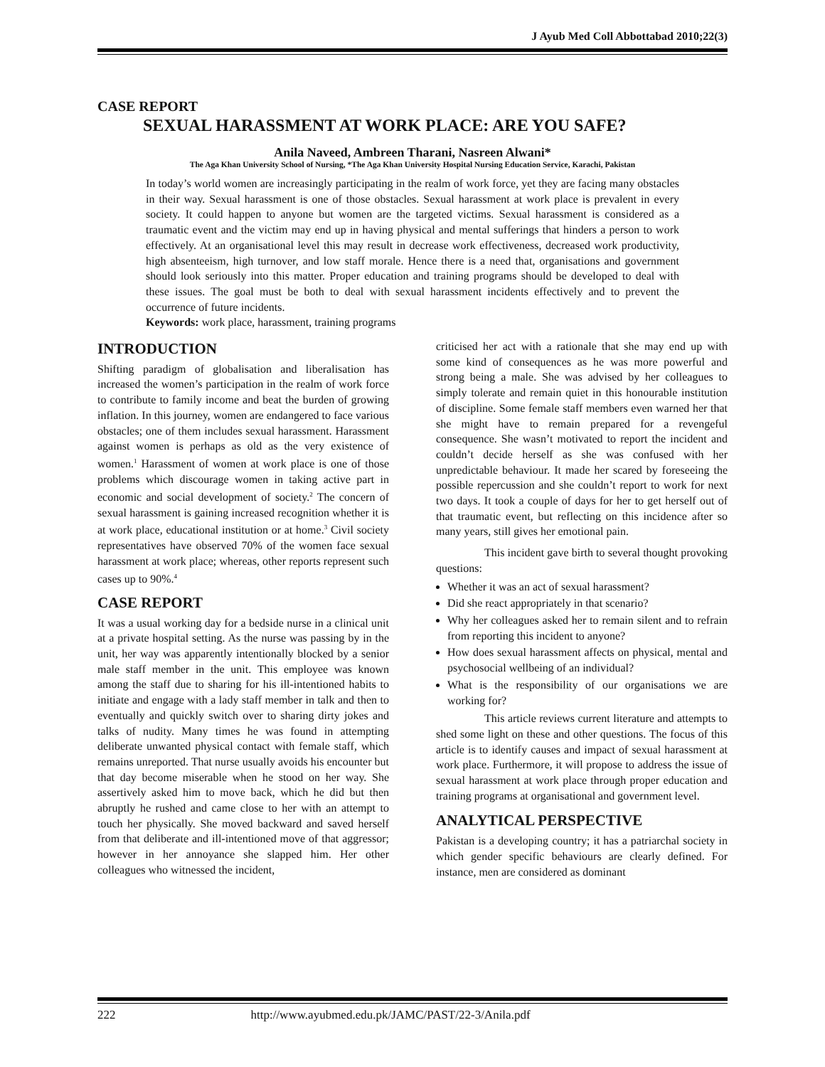J Ayub Med Coll Abbottabad 2010;22(3)
CASE REPORT
SEXUAL HARASSMENT AT WORK PLACE: ARE YOU SAFE?
Anila Naveed, Ambreen Tharani, Nasreen Alwani*
The Aga Khan University School of Nursing, *The Aga Khan University Hospital Nursing Education Service, Karachi, Pakistan
In today’s world women are increasingly participating in the realm of work force, yet they are facing many obstacles in their way. Sexual harassment is one of those obstacles. Sexual harassment at work place is prevalent in every society. It could happen to anyone but women are the targeted victims. Sexual harassment is considered as a traumatic event and the victim may end up in having physical and mental sufferings that hinders a person to work effectively. At an organisational level this may result in decrease work effectiveness, decreased work productivity, high absenteeism, high turnover, and low staff morale. Hence there is a need that, organisations and government should look seriously into this matter. Proper education and training programs should be developed to deal with these issues. The goal must be both to deal with sexual harassment incidents effectively and to prevent the occurrence of future incidents.
Keywords: work place, harassment, training programs
INTRODUCTION
Shifting paradigm of globalisation and liberalisation has increased the women’s participation in the realm of work force to contribute to family income and beat the burden of growing inflation. In this journey, women are endangered to face various obstacles; one of them includes sexual harassment. Harassment against women is perhaps as old as the very existence of women.<sup>1</sup> Harassment of women at work place is one of those problems which discourage women in taking active part in economic and social development of society.<sup>2</sup> The concern of sexual harassment is gaining increased recognition whether it is at work place, educational institution or at home.<sup>3</sup> Civil society representatives have observed 70% of the women face sexual harassment at work place; whereas, other reports represent such cases up to 90%.<sup>4</sup>
CASE REPORT
It was a usual working day for a bedside nurse in a clinical unit at a private hospital setting. As the nurse was passing by in the unit, her way was apparently intentionally blocked by a senior male staff member in the unit. This employee was known among the staff due to sharing for his ill-intentioned habits to initiate and engage with a lady staff member in talk and then to eventually and quickly switch over to sharing dirty jokes and talks of nudity. Many times he was found in attempting deliberate unwanted physical contact with female staff, which remains unreported. That nurse usually avoids his encounter but that day become miserable when he stood on her way. She assertively asked him to move back, which he did but then abruptly he rushed and came close to her with an attempt to touch her physically. She moved backward and saved herself from that deliberate and ill-intentioned move of that aggressor; however in her annoyance she slapped him. Her other colleagues who witnessed the incident,
criticised her act with a rationale that she may end up with some kind of consequences as he was more powerful and strong being a male. She was advised by her colleagues to simply tolerate and remain quiet in this honourable institution of discipline. Some female staff members even warned her that she might have to remain prepared for a revengeful consequence. She wasn’t motivated to report the incident and couldn’t decide herself as she was confused with her unpredictable behaviour. It made her scared by foreseeing the possible repercussion and she couldn’t report to work for next two days. It took a couple of days for her to get herself out of that traumatic event, but reflecting on this incidence after so many years, still gives her emotional pain.
This incident gave birth to several thought provoking questions:
Whether it was an act of sexual harassment?
Did she react appropriately in that scenario?
Why her colleagues asked her to remain silent and to refrain from reporting this incident to anyone?
How does sexual harassment affects on physical, mental and psychosocial wellbeing of an individual?
What is the responsibility of our organisations we are working for?
This article reviews current literature and attempts to shed some light on these and other questions. The focus of this article is to identify causes and impact of sexual harassment at work place. Furthermore, it will propose to address the issue of sexual harassment at work place through proper education and training programs at organisational and government level.
ANALYTICAL PERSPECTIVE
Pakistan is a developing country; it has a patriarchal society in which gender specific behaviours are clearly defined. For instance, men are considered as dominant
222 http://www.ayubmed.edu.pk/JAMC/PAST/22-3/Anila.pdf